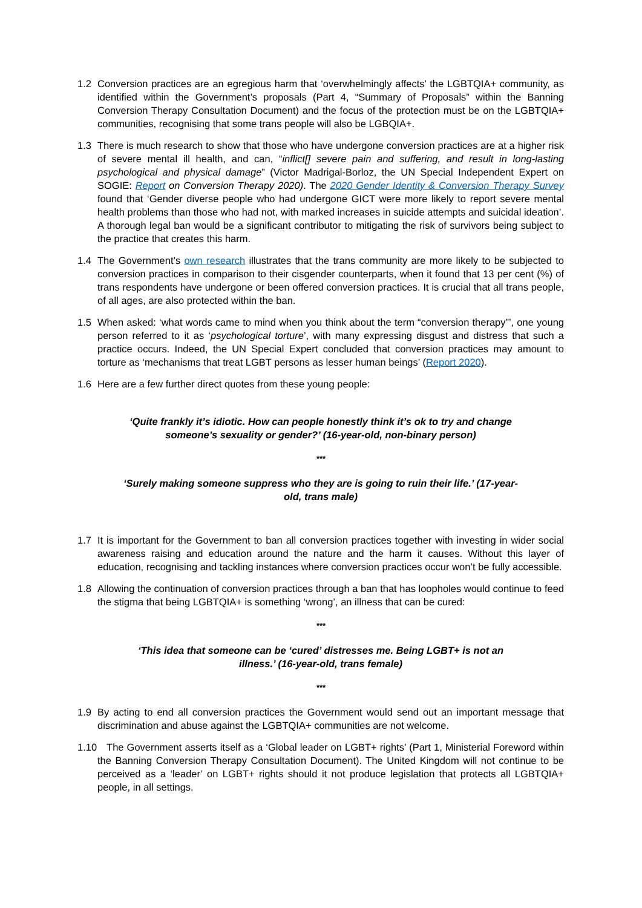1.2 Conversion practices are an egregious harm that ‘overwhelmingly affects’ the LGBTQIA+ community, as identified within the Government’s proposals (Part 4, “Summary of Proposals” within the Banning Conversion Therapy Consultation Document) and the focus of the protection must be on the LGBTQIA+ communities, recognising that some trans people will also be LGBQIA+.
1.3 There is much research to show that those who have undergone conversion practices are at a higher risk of severe mental ill health, and can, “inflict[] severe pain and suffering, and result in long-lasting psychological and physical damage” (Victor Madrigal-Borloz, the UN Special Independent Expert on SOGIE: Report on Conversion Therapy 2020). The 2020 Gender Identity & Conversion Therapy Survey found that ‘Gender diverse people who had undergone GICT were more likely to report severe mental health problems than those who had not, with marked increases in suicide attempts and suicidal ideation’. A thorough legal ban would be a significant contributor to mitigating the risk of survivors being subject to the practice that creates this harm.
1.4 The Government’s own research illustrates that the trans community are more likely to be subjected to conversion practices in comparison to their cisgender counterparts, when it found that 13 per cent (%) of trans respondents have undergone or been offered conversion practices. It is crucial that all trans people, of all ages, are also protected within the ban.
1.5 When asked: ‘what words came to mind when you think about the term “conversion therapy”’, one young person referred to it as ‘psychological torture’, with many expressing disgust and distress that such a practice occurs. Indeed, the UN Special Expert concluded that conversion practices may amount to torture as ‘mechanisms that treat LGBT persons as lesser human beings’ (Report 2020).
1.6 Here are a few further direct quotes from these young people:
‘Quite frankly it’s idiotic. How can people honestly think it’s ok to try and change someone’s sexuality or gender?’ (16-year-old, non-binary person)
***
‘Surely making someone suppress who they are is going to ruin their life.’ (17-year-old, trans male)
1.7 It is important for the Government to ban all conversion practices together with investing in wider social awareness raising and education around the nature and the harm it causes. Without this layer of education, recognising and tackling instances where conversion practices occur won’t be fully accessible.
1.8 Allowing the continuation of conversion practices through a ban that has loopholes would continue to feed the stigma that being LGBTQIA+ is something ‘wrong’, an illness that can be cured:
***
‘This idea that someone can be ‘cured’ distresses me. Being LGBT+ is not an illness.’ (16-year-old, trans female)
***
1.9 By acting to end all conversion practices the Government would send out an important message that discrimination and abuse against the LGBTQIA+ communities are not welcome.
1.10
The Government asserts itself as a ‘Global leader on LGBT+ rights’ (Part 1, Ministerial Foreword within the Banning Conversion Therapy Consultation Document). The United Kingdom will not continue to be perceived as a ‘leader’ on LGBT+ rights should it not produce legislation that protects all LGBTQIA+ people, in all settings.